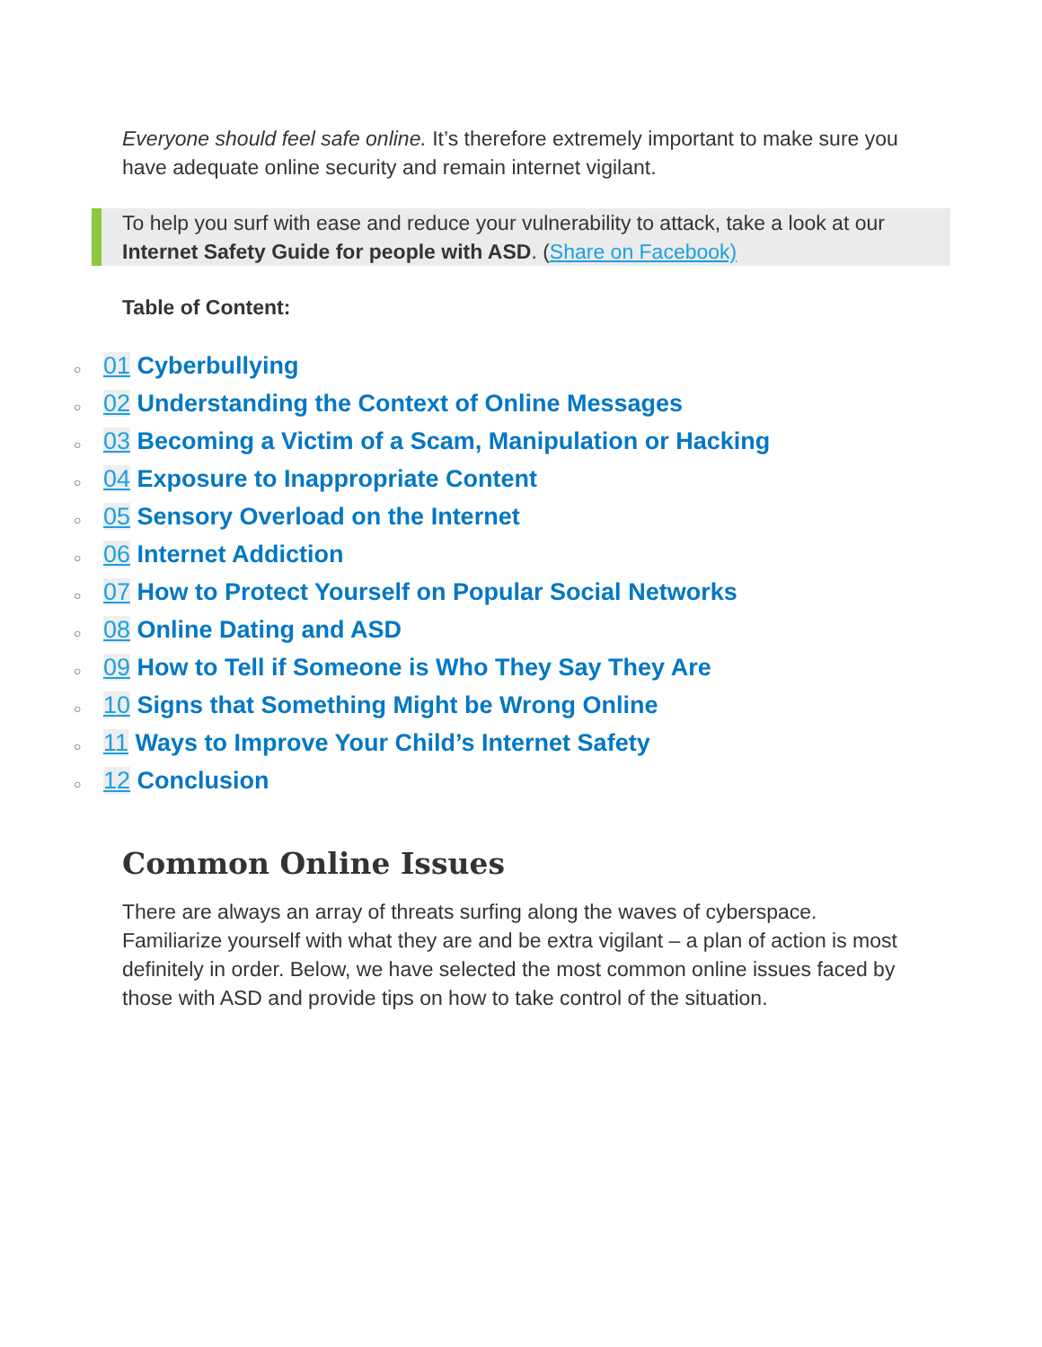Everyone should feel safe online. It’s therefore extremely important to make sure you have adequate online security and remain internet vigilant.
To help you surf with ease and reduce your vulnerability to attack, take a look at our Internet Safety Guide for people with ASD. (Share on Facebook)
Table of Content:
○ 01 Cyberbullying
○ 02 Understanding the Context of Online Messages
○ 03 Becoming a Victim of a Scam, Manipulation or Hacking
○ 04 Exposure to Inappropriate Content
○ 05 Sensory Overload on the Internet
○ 06 Internet Addiction
○ 07 How to Protect Yourself on Popular Social Networks
○ 08 Online Dating and ASD
○ 09 How to Tell if Someone is Who They Say They Are
○ 10 Signs that Something Might be Wrong Online
○ 11 Ways to Improve Your Child’s Internet Safety
○ 12 Conclusion
Common Online Issues
There are always an array of threats surfing along the waves of cyberspace. Familiarize yourself with what they are and be extra vigilant – a plan of action is most definitely in order. Below, we have selected the most common online issues faced by those with ASD and provide tips on how to take control of the situation.